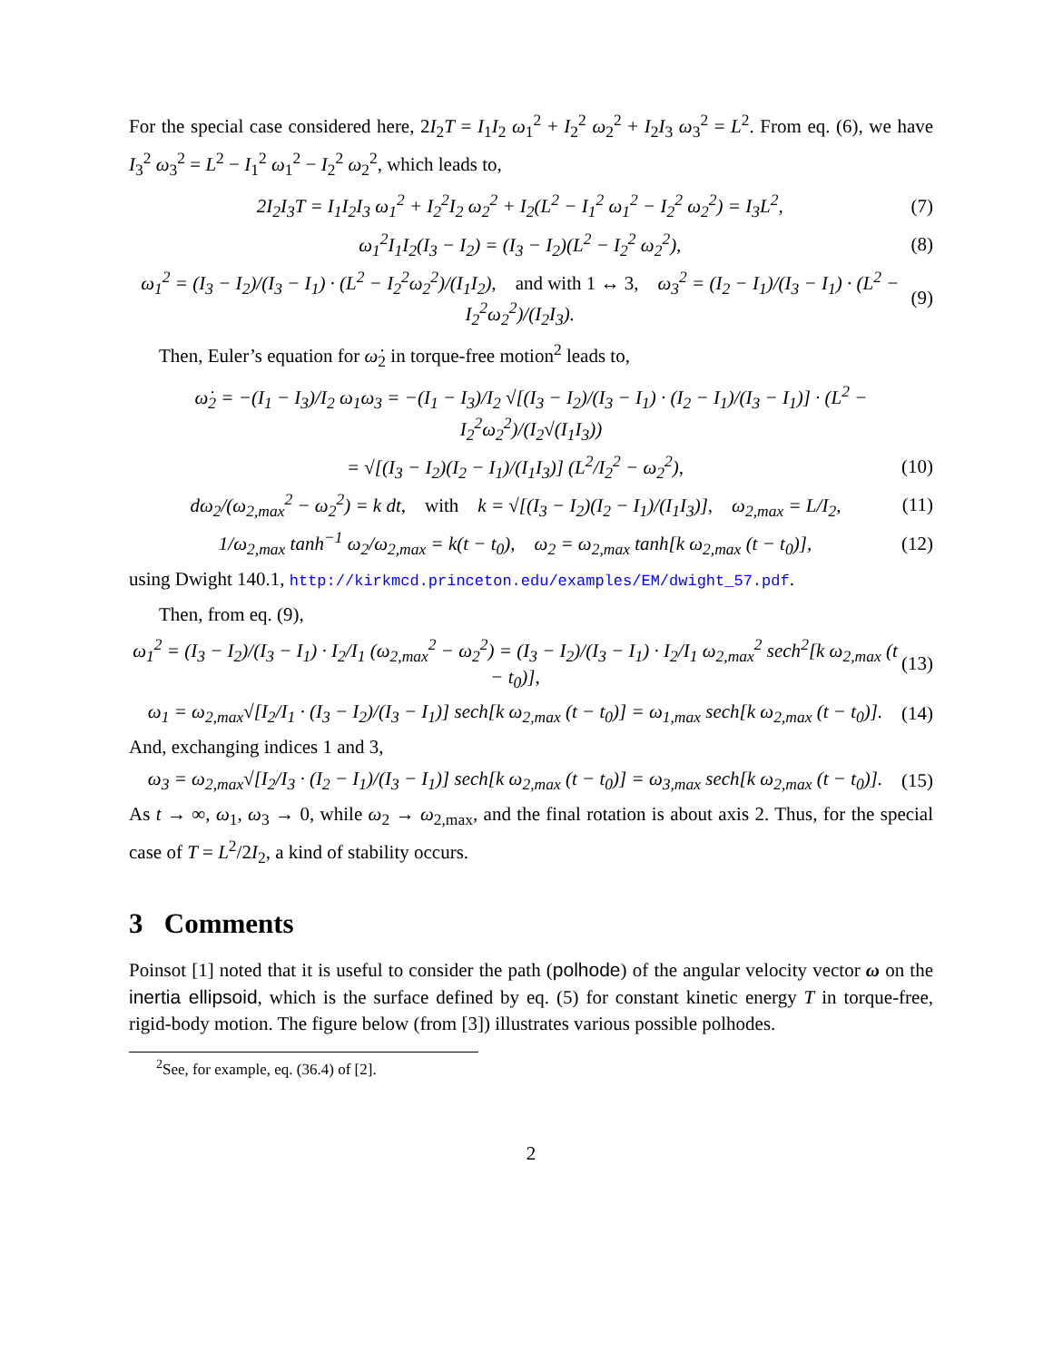For the special case considered here, 2I<sub>2</sub>T = I<sub>1</sub>I<sub>2</sub> ω<sub>1</sub><sup>2</sup> + I<sub>2</sub><sup>2</sup> ω<sub>2</sub><sup>2</sup> + I<sub>2</sub>I<sub>3</sub> ω<sub>3</sub><sup>2</sup> = L<sup>2</sup>. From eq. (6), we have I<sub>3</sub><sup>2</sup> ω<sub>3</sub><sup>2</sup> = L<sup>2</sup> − I<sub>1</sub><sup>2</sup> ω<sub>1</sub><sup>2</sup> − I<sub>2</sub><sup>2</sup> ω<sub>2</sub><sup>2</sup>, which leads to,
2I<sub>2</sub>I<sub>3</sub>T = I<sub>1</sub>I<sub>2</sub>I<sub>3</sub> ω<sub>1</sub><sup>2</sup> + I<sub>2</sub><sup>2</sup>I<sub>2</sub> ω<sub>2</sub><sup>2</sup> + I<sub>2</sub>(L<sup>2</sup> − I<sub>1</sub><sup>2</sup> ω<sub>1</sub><sup>2</sup> − I<sub>2</sub><sup>2</sup> ω<sub>2</sub><sup>2</sup>) = I<sub>3</sub>L<sup>2</sup>, (7)
ω<sub>1</sub><sup>2</sup>I<sub>1</sub>I<sub>2</sub>(I<sub>3</sub> − I<sub>2</sub>) = (I<sub>3</sub> − I<sub>2</sub>)(L<sup>2</sup> − I<sub>2</sub><sup>2</sup> ω<sub>2</sub><sup>2</sup>), (8)
ω<sub>1</sub><sup>2</sup> = (I<sub>3</sub> − I<sub>2</sub>)/(I<sub>3</sub> − I<sub>1</sub>) · (L<sup>2</sup> − I<sub>2</sub><sup>2</sup>ω<sub>2</sub><sup>2</sup>)/(I<sub>1</sub>I<sub>2</sub>), and with 1 ↔ 3, ω<sub>3</sub><sup>2</sup> = (I<sub>2</sub> − I<sub>1</sub>)/(I<sub>3</sub> − I<sub>1</sub>) · (L<sup>2</sup> − I<sub>2</sub><sup>2</sup>ω<sub>2</sub><sup>2</sup>)/(I<sub>2</sub>I<sub>3</sub>). (9)
Then, Euler’s equation for ω̇<sub>2</sub> in torque-free motion<sup>2</sup> leads to,
ω̇<sub>2</sub> = −(I<sub>1</sub> − I<sub>3</sub>)/I<sub>2</sub> ω<sub>1</sub>ω<sub>3</sub> = −(I<sub>1</sub> − I<sub>3</sub>)/I<sub>2</sub> √[(I<sub>3</sub> − I<sub>2</sub>)/(I<sub>3</sub> − I<sub>1</sub>) · (I<sub>2</sub> − I<sub>1</sub>)/(I<sub>3</sub> − I<sub>1</sub>)] · (L<sup>2</sup> − I<sub>2</sub><sup>2</sup>ω<sub>2</sub><sup>2</sup>)/(I<sub>2</sub>√(I<sub>1</sub>I<sub>3</sub>))
= √[(I<sub>3</sub> − I<sub>2</sub>)(I<sub>2</sub> − I<sub>1</sub>)/(I<sub>1</sub>I<sub>3</sub>)] (L<sup>2</sup>/I<sub>2</sub><sup>2</sup> − ω<sub>2</sub><sup>2</sup>), (10)
dω<sub>2</sub>/(ω<sub>2,max</sub><sup>2</sup> − ω<sub>2</sub><sup>2</sup>) = k dt, with k = √[(I<sub>3</sub> − I<sub>2</sub>)(I<sub>2</sub> − I<sub>1</sub>)/(I<sub>1</sub>I<sub>3</sub>)], ω<sub>2,max</sub> = L/I<sub>2</sub>, (11)
1/ω<sub>2,max</sub> tanh<sup>−1</sup> ω<sub>2</sub>/ω<sub>2,max</sub> = k(t − t<sub>0</sub>), ω<sub>2</sub> = ω<sub>2,max</sub> tanh[k ω<sub>2,max</sub> (t − t<sub>0</sub>)], (12)
using Dwight 140.1, http://kirkmcd.princeton.edu/examples/EM/dwight_57.pdf.
Then, from eq. (9),
ω<sub>1</sub><sup>2</sup> = (I<sub>3</sub> − I<sub>2</sub>)/(I<sub>3</sub> − I<sub>1</sub>) · I<sub>2</sub>/I<sub>1</sub> (ω<sub>2,max</sub><sup>2</sup> − ω<sub>2</sub><sup>2</sup>) = (I<sub>3</sub> − I<sub>2</sub>)/(I<sub>3</sub> − I<sub>1</sub>) · I<sub>2</sub>/I<sub>1</sub> ω<sub>2,max</sub><sup>2</sup> sech<sup>2</sup>[k ω<sub>2,max</sub> (t − t<sub>0</sub>)], (13)
ω<sub>1</sub> = ω<sub>2,max</sub>√[I<sub>2</sub>/I<sub>1</sub> · (I<sub>3</sub> − I<sub>2</sub>)/(I<sub>3</sub> − I<sub>1</sub>)] sech[k ω<sub>2,max</sub> (t − t<sub>0</sub>)] = ω<sub>1,max</sub> sech[k ω<sub>2,max</sub> (t − t<sub>0</sub>)]. (14)
And, exchanging indices 1 and 3,
ω<sub>3</sub> = ω<sub>2,max</sub>√[I<sub>2</sub>/I<sub>3</sub> · (I<sub>2</sub> − I<sub>1</sub>)/(I<sub>3</sub> − I<sub>1</sub>)] sech[k ω<sub>2,max</sub> (t − t<sub>0</sub>)] = ω<sub>3,max</sub> sech[k ω<sub>2,max</sub> (t − t<sub>0</sub>)]. (15)
As t → ∞, ω<sub>1</sub>, ω<sub>3</sub> → 0, while ω<sub>2</sub> → ω<sub>2,max</sub>, and the final rotation is about axis 2. Thus, for the special case of T = L<sup>2</sup>/2I<sub>2</sub>, a kind of stability occurs.
3 Comments
Poinsot [1] noted that it is useful to consider the path (polhode) of the angular velocity vector ω on the inertia ellipsoid, which is the surface defined by eq. (5) for constant kinetic energy T in torque-free, rigid-body motion. The figure below (from [3]) illustrates various possible polhodes.
<sup>2</sup> See, for example, eq. (36.4) of [2].
2